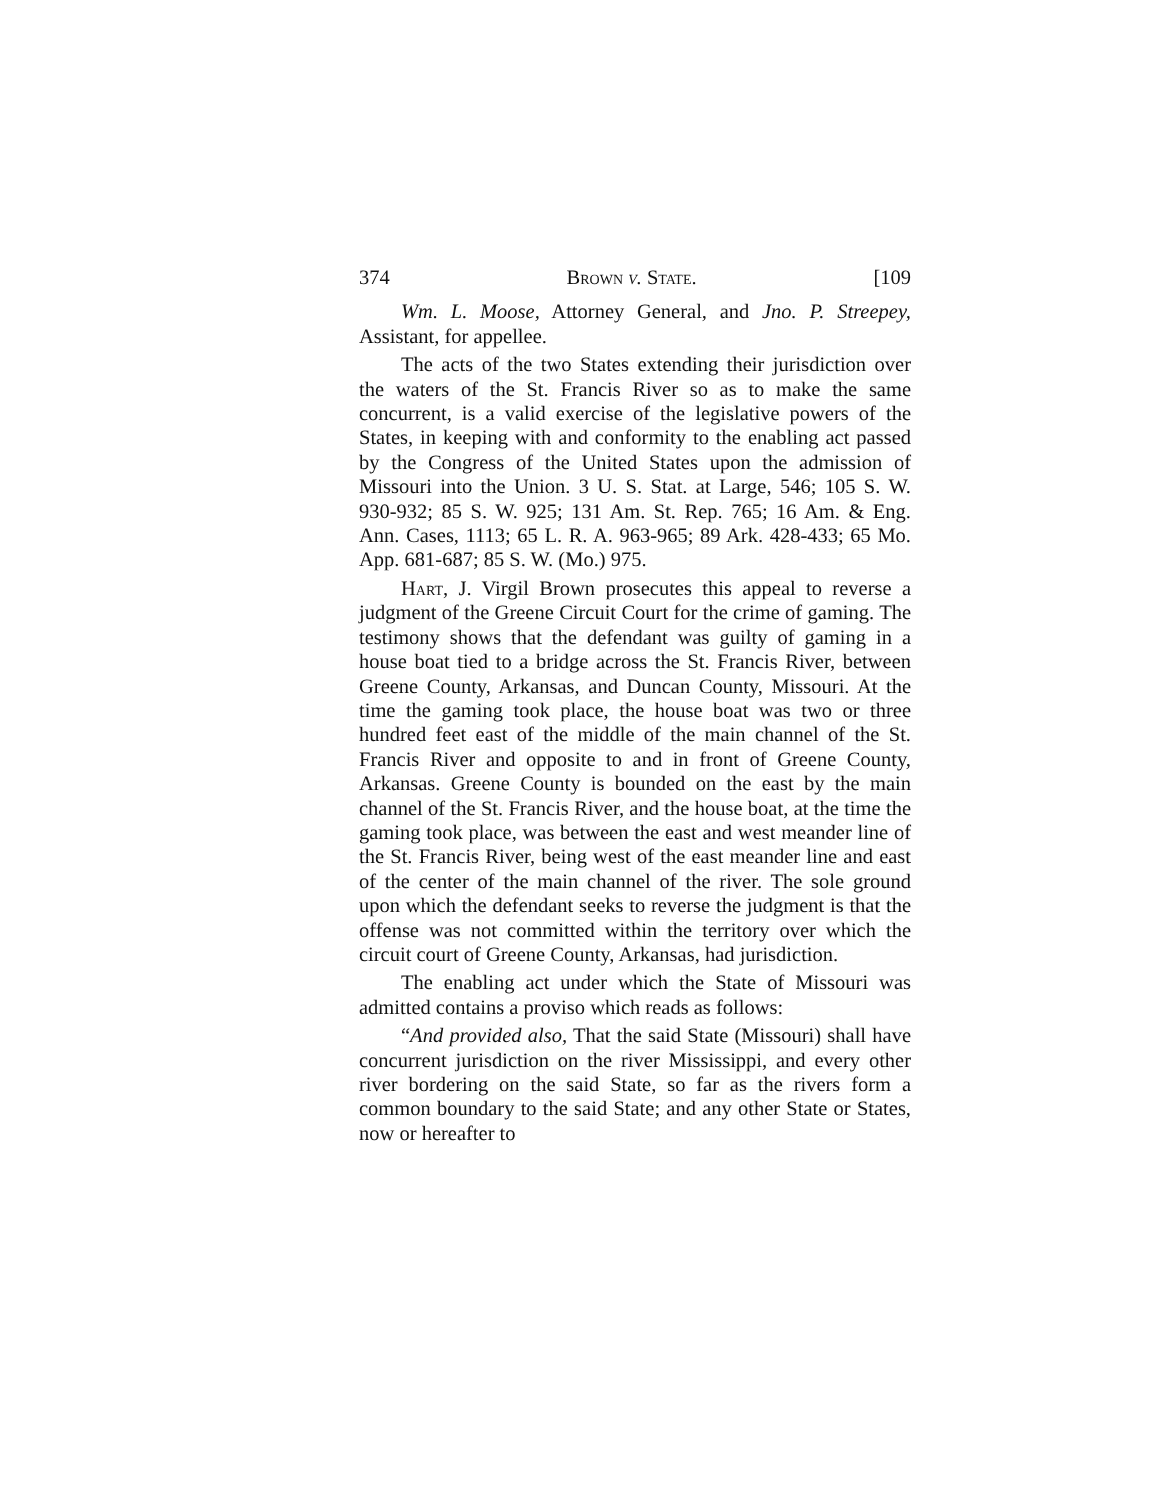374 Brown v. State. [109
Wm. L. Moose, Attorney General, and Jno. P. Streepey, Assistant, for appellee.
The acts of the two States extending their jurisdiction over the waters of the St. Francis River so as to make the same concurrent, is a valid exercise of the legislative powers of the States, in keeping with and conformity to the enabling act passed by the Congress of the United States upon the admission of Missouri into the Union. 3 U. S. Stat. at Large, 546; 105 S. W. 930-932; 85 S. W. 925; 131 Am. St. Rep. 765; 16 Am. & Eng. Ann. Cases, 1113; 65 L. R. A. 963-965; 89 Ark. 428-433; 65 Mo. App. 681-687; 85 S. W. (Mo.) 975.
Hart, J. Virgil Brown prosecutes this appeal to reverse a judgment of the Greene Circuit Court for the crime of gaming. The testimony shows that the defendant was guilty of gaming in a house boat tied to a bridge across the St. Francis River, between Greene County, Arkansas, and Duncan County, Missouri. At the time the gaming took place, the house boat was two or three hundred feet east of the middle of the main channel of the St. Francis River and opposite to and in front of Greene County, Arkansas. Greene County is bounded on the east by the main channel of the St. Francis River, and the house boat, at the time the gaming took place, was between the east and west meander line of the St. Francis River, being west of the east meander line and east of the center of the main channel of the river. The sole ground upon which the defendant seeks to reverse the judgment is that the offense was not committed within the territory over which the circuit court of Greene County, Arkansas, had jurisdiction.
The enabling act under which the State of Missouri was admitted contains a proviso which reads as follows:
“And provided also, That the said State (Missouri) shall have concurrent jurisdiction on the river Mississippi, and every other river bordering on the said State, so far as the rivers form a common boundary to the said State; and any other State or States, now or hereafter to